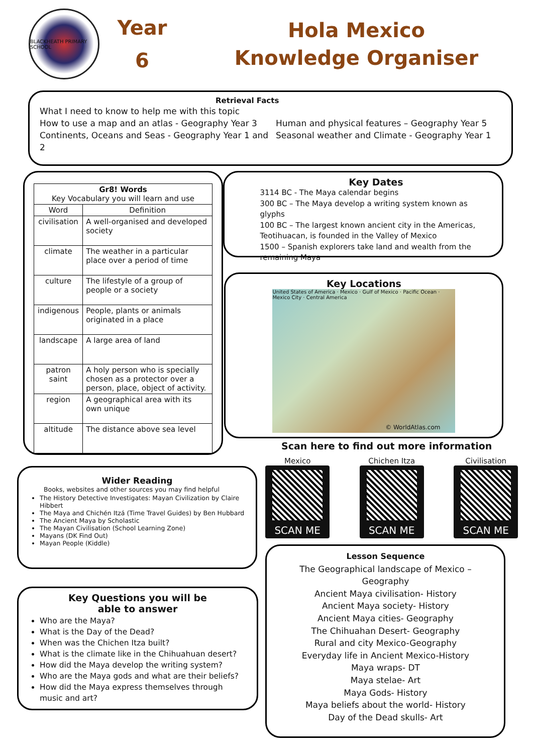BLACKHEATH PRIMARY SCHOOL
Year
6
Hola Mexico
Knowledge Organiser
Retrieval Facts
What I need to know to help me with this topic
How to use a map and an atlas - Geography Year 3 Human and physical features – Geography Year 5
Continents, Oceans and Seas - Geography Year 1 and 2 Seasonal weather and Climate - Geography Year 1
| Gr8! Words Key Vocabulary you will learn and use | |
| --- | --- |
| Word | Definition |
| civilisation | A well-organised and developed society |
| climate | The weather in a particular place over a period of time |
| culture | The lifestyle of a group of people or a society |
| indigenous | People, plants or animals originated in a place |
| landscape | A large area of land |
| patron saint | A holy person who is specially chosen as a protector over a person, place, object of activity. |
| region | A geographical area with its own unique |
| altitude | The distance above sea level |
Wider Reading
Books, websites and other sources you may find helpful
The History Detective Investigates: Mayan Civilization by Claire Hibbert
The Maya and Chichén Itzá (Time Travel Guides) by Ben Hubbard
The Ancient Maya by Scholastic
The Mayan Civilisation (School Learning Zone)
Mayans (DK Find Out)
Mayan People (Kiddle)
Key Questions you will be
able to answer
Who are the Maya?
What is the Day of the Dead?
When was the Chichen Itza built?
What is the climate like in the Chihuahuan desert?
How did the Maya develop the writing system?
Who are the Maya gods and what are their beliefs?
How did the Maya express themselves through music and art?
Key Dates
3114 BC - The Maya calendar begins
300 BC – The Maya develop a writing system known as glyphs
100 BC – The largest known ancient city in the Americas, Teotihuacan, is founded in the Valley of Mexico
1500 – Spanish explorers take land and wealth from the remaining Maya
Key Locations
United States of America · Mexico · Gulf of Mexico · Pacific Ocean · Mexico City · Central America
© WorldAtlas.com
Scan here to find out more information
Mexico
SCAN ME
Chichen Itza
SCAN ME
Civilisation
SCAN ME
Lesson Sequence
The Geographical landscape of Mexico –Geography
Ancient Maya civilisation- History
Ancient Maya society- History
Ancient Maya cities- Geography
The Chihuahan Desert- Geography
Rural and city Mexico-Geography
Everyday life in Ancient Mexico-History
Maya wraps- DT
Maya stelae- Art
Maya Gods- History
Maya beliefs about the world- History
Day of the Dead skulls- Art